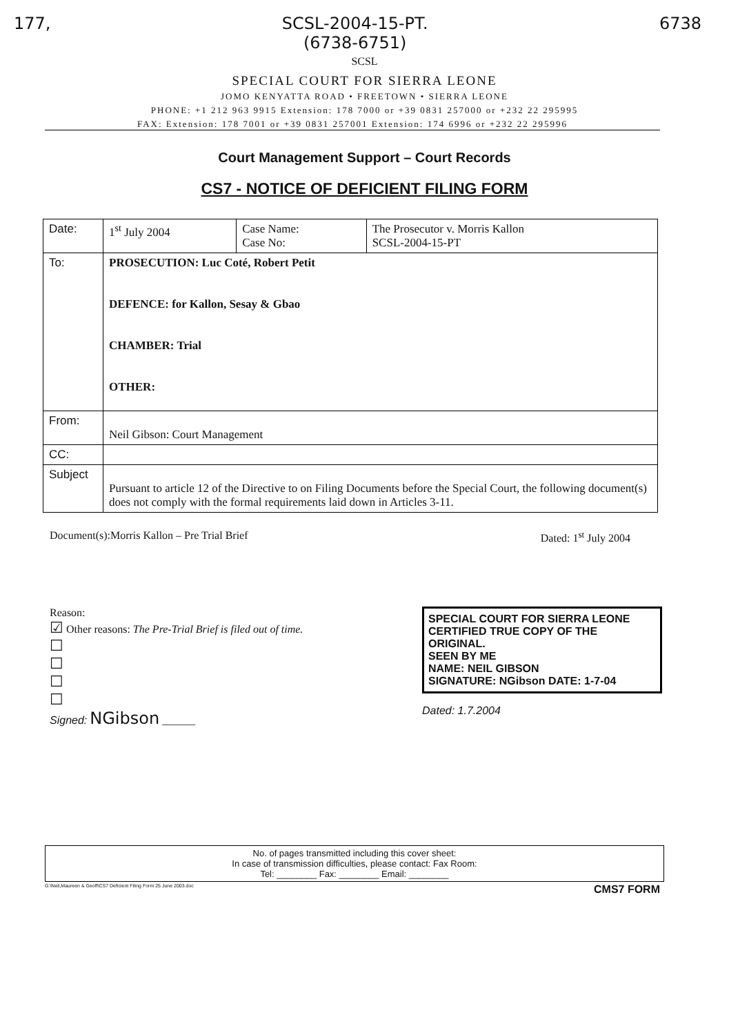177, SCSL-2004-15-PT.
(6738-6751) 6738
SCSL
SPECIAL COURT FOR SIERRA LEONE
JOMO KENYATTA ROAD • FREETOWN • SIERRA LEONE
PHONE: +1 212 963 9915 Extension: 178 7000 or +39 0831 257000 or +232 22 295995
FAX: Extension: 178 7001 or +39 0831 257001 Extension: 174 6996 or +232 22 295996
Court Management Support – Court Records
CS7 - NOTICE OF DEFICIENT FILING FORM
| Date: | 1<sup>st</sup> July 2004 | Case Name: Case No: | The Prosecutor v. Morris Kallon SCSL-2004-15-PT |
| To: | PROSECUTION: Luc Coté, Robert Petit DEFENCE: for Kallon, Sesay & Gbao CHAMBER: Trial OTHER: | | |
| From: | Neil Gibson: Court Management | | |
| CC: | | | |
| Subject | Pursuant to article 12 of the Directive to on Filing Documents before the Special Court, the following document(s) does not comply with the formal requirements laid down in Articles 3-11. | | |
Document(s):Morris Kallon – Pre Trial Brief Dated: 1<sup>st</sup> July 2004
Reason:
☑ Other reasons: The Pre-Trial Brief is filed out of time.
☐
☐
☐
☐
Signed: NGibson ______
SPECIAL COURT FOR SIERRA LEONE
CERTIFIED TRUE COPY OF THE ORIGINAL.
SEEN BY ME
NAME: NEIL GIBSON
SIGNATURE: NGibson DATE: 1-7-04
Dated: 1.7.2004
No. of pages transmitted including this cover sheet:
In case of transmission difficulties, please contact: Fax Room:
Tel: ________ Fax: ________ Email: ________
G:\Neil,Maureen & Geoff\CS7 Deficient Filing Form 25 June 2003.doc CMS7 FORM